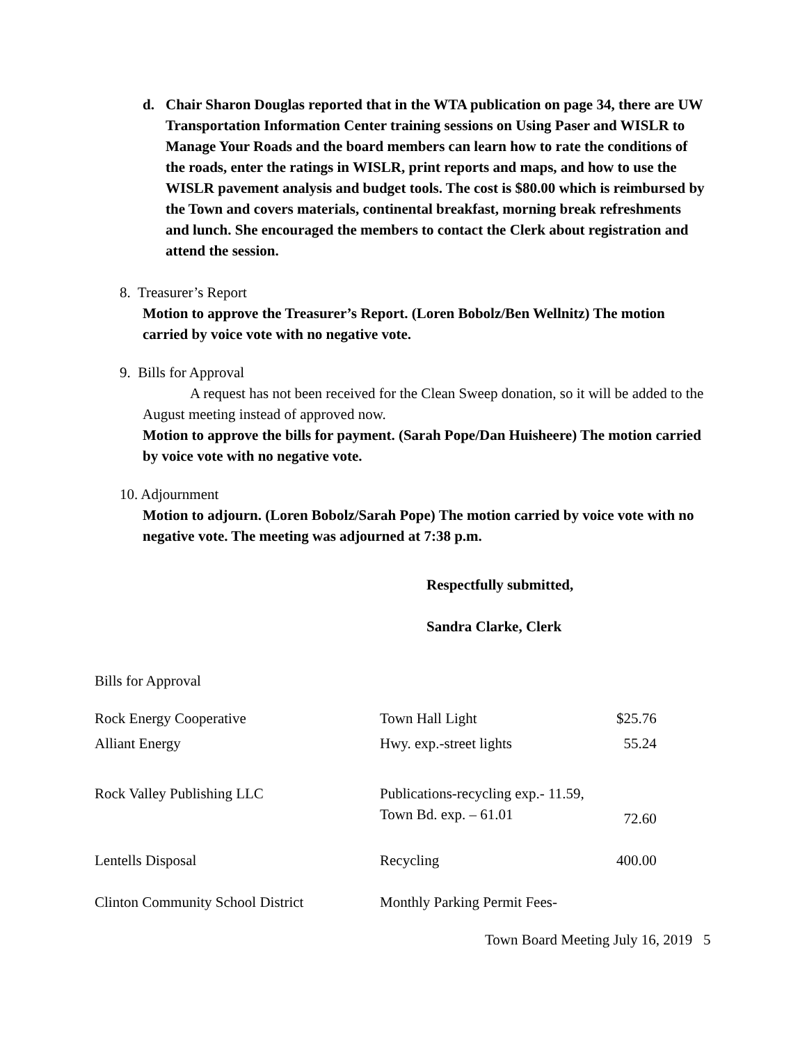d. Chair Sharon Douglas reported that in the WTA publication on page 34, there are UW Transportation Information Center training sessions on Using Paser and WISLR to Manage Your Roads and the board members can learn how to rate the conditions of the roads, enter the ratings in WISLR, print reports and maps, and how to use the WISLR pavement analysis and budget tools. The cost is $80.00 which is reimbursed by the Town and covers materials, continental breakfast, morning break refreshments and lunch. She encouraged the members to contact the Clerk about registration and attend the session.
8. Treasurer’s Report
Motion to approve the Treasurer’s Report. (Loren Bobolz/Ben Wellnitz) The motion carried by voice vote with no negative vote.
9. Bills for Approval
A request has not been received for the Clean Sweep donation, so it will be added to the August meeting instead of approved now.
Motion to approve the bills for payment. (Sarah Pope/Dan Huisheere) The motion carried by voice vote with no negative vote.
10. Adjournment
Motion to adjourn. (Loren Bobolz/Sarah Pope) The motion carried by voice vote with no negative vote. The meeting was adjourned at 7:38 p.m.
Respectfully submitted,
Sandra Clarke, Clerk
| Bills for Approval | | |
| Rock Energy Cooperative | Town Hall Light | $25.76 |
| Alliant Energy | Hwy. exp.-street lights | 55.24 |
| Rock Valley Publishing LLC | Publications-recycling exp.- 11.59, Town Bd. exp. – 61.01 | 72.60 |
| Lentells Disposal | Recycling | 400.00 |
| Clinton Community School District | Monthly Parking Permit Fees- | |
Town Board Meeting July 16, 2019 5